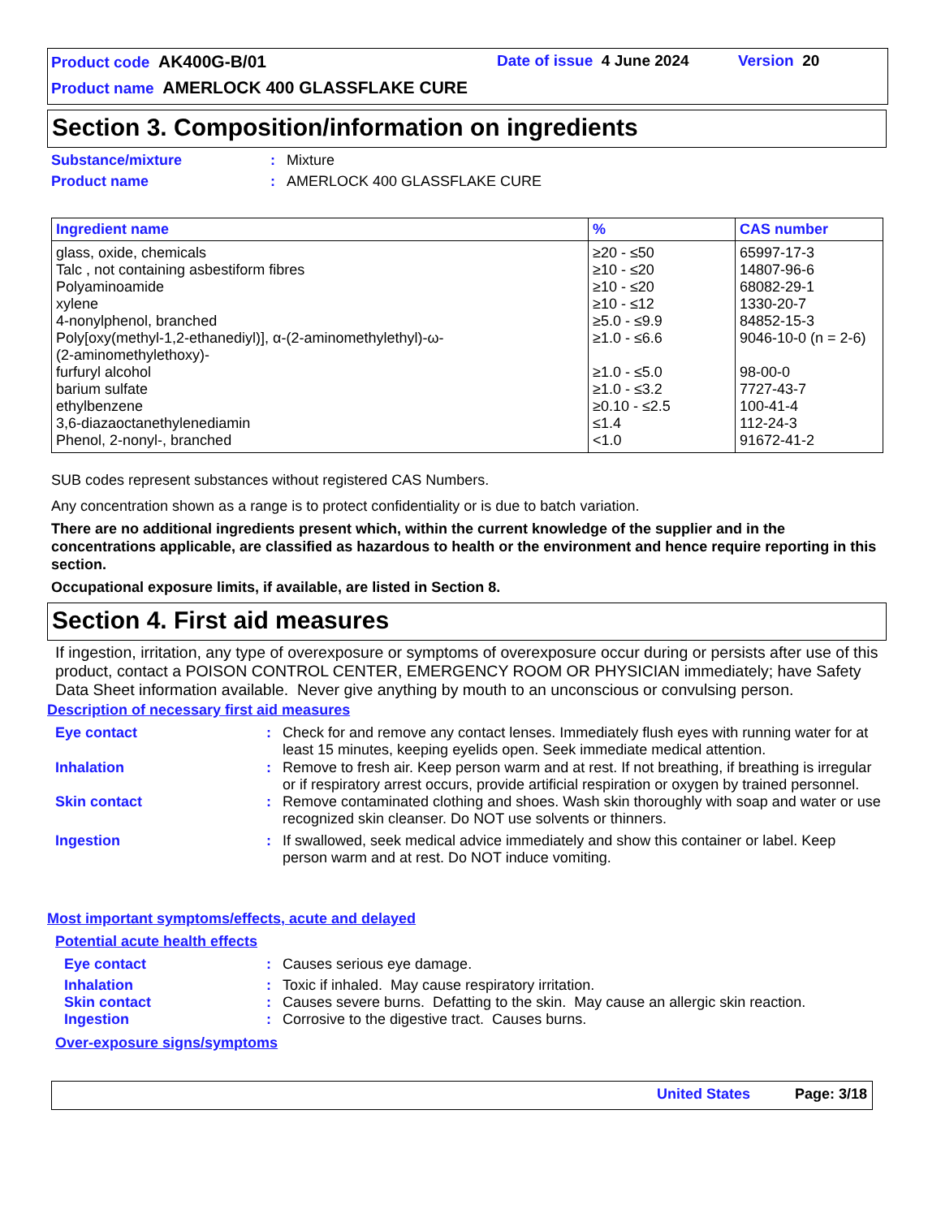Product code AK400G-B/01 Date of issue 4 June 2024 Version 20
Product name AMERLOCK 400 GLASSFLAKE CURE
Section 3. Composition/information on ingredients
| Substance/mixture | : | Mixture |
| Product name | : | AMERLOCK 400 GLASSFLAKE CURE |
| Ingredient name | % | CAS number |
| --- | --- | --- |
| glass, oxide, chemicals Talc , not containing asbestiform fibres Polyaminoamide xylene 4-nonylphenol, branched Poly[oxy(methyl-1,2-ethanediyl)], α-(2-aminomethylethyl)-ω- (2-aminomethylethoxy)- furfuryl alcohol barium sulfate ethylbenzene 3,6-diazaoctanethylenediamin Phenol, 2-nonyl-, branched | ≥20 - ≤50 ≥10 - ≤20 ≥10 - ≤20 ≥10 - ≤12 ≥5.0 - ≤9.9 ≥1.0 - ≤6.6 ≥1.0 - ≤5.0 ≥1.0 - ≤3.2 ≥0.10 - ≤2.5 ≤1.4 <1.0 | 65997-17-3 14807-96-6 68082-29-1 1330-20-7 84852-15-3 9046-10-0 (n = 2-6) 98-00-0 7727-43-7 100-41-4 112-24-3 91672-41-2 |
SUB codes represent substances without registered CAS Numbers.
Any concentration shown as a range is to protect confidentiality or is due to batch variation.
There are no additional ingredients present which, within the current knowledge of the supplier and in the concentrations applicable, are classified as hazardous to health or the environment and hence require reporting in this section.
Occupational exposure limits, if available, are listed in Section 8.
Section 4. First aid measures
If ingestion, irritation, any type of overexposure or symptoms of overexposure occur during or persists after use of this product, contact a POISON CONTROL CENTER, EMERGENCY ROOM OR PHYSICIAN immediately; have Safety Data Sheet information available. Never give anything by mouth to an unconscious or convulsing person.
Description of necessary first aid measures
| Eye contact | : | Check for and remove any contact lenses. Immediately flush eyes with running water for at least 15 minutes, keeping eyelids open. Seek immediate medical attention. |
| Inhalation | : | Remove to fresh air. Keep person warm and at rest. If not breathing, if breathing is irregular or if respiratory arrest occurs, provide artificial respiration or oxygen by trained personnel. |
| Skin contact | : | Remove contaminated clothing and shoes. Wash skin thoroughly with soap and water or use recognized skin cleanser. Do NOT use solvents or thinners. |
| Ingestion | : | If swallowed, seek medical advice immediately and show this container or label. Keep person warm and at rest. Do NOT induce vomiting. |
Most important symptoms/effects, acute and delayed
Potential acute health effects
| Eye contact | : | Causes serious eye damage. |
| Inhalation | : | Toxic if inhaled. May cause respiratory irritation. |
| Skin contact | : | Causes severe burns. Defatting to the skin. May cause an allergic skin reaction. |
| Ingestion | : | Corrosive to the digestive tract. Causes burns. |
Over-exposure signs/symptoms
United States Page: 3/18